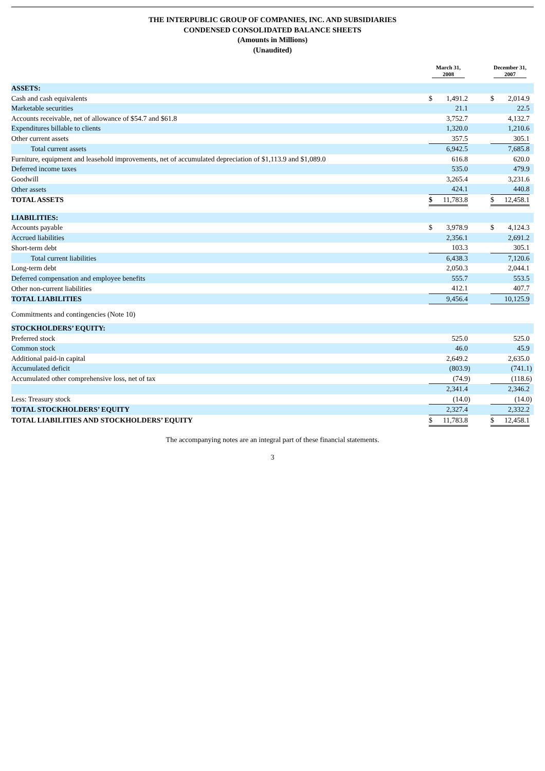THE INTERPUBLIC GROUP OF COMPANIES, INC. AND SUBSIDIARIES
CONDENSED CONSOLIDATED BALANCE SHEETS
(Amounts in Millions)
(Unaudited)
| | March 31, 2008 | | | | December 31, 2007 | | |
| --- | --- | --- | --- | --- | --- | --- | --- |
| ASSETS: | | | | | | | |
| Cash and cash equivalents | $ | 1,491.2 | | | $ | 2,014.9 | |
| Marketable securities | | 21.1 | | | | 22.5 | |
| Accounts receivable, net of allowance of $54.7 and $61.8 | | 3,752.7 | | | | 4,132.7 | |
| Expenditures billable to clients | | 1,320.0 | | | | 1,210.6 | |
| Other current assets | | 357.5 | | | | 305.1 | |
| Total current assets | | 6,942.5 | | | | 7,685.8 | |
| Furniture, equipment and leasehold improvements, net of accumulated depreciation of $1,113.9 and $1,089.0 | | 616.8 | | | | 620.0 | |
| Deferred income taxes | | 535.0 | | | | 479.9 | |
| Goodwill | | 3,265.4 | | | | 3,231.6 | |
| Other assets | | 424.1 | | | | 440.8 | |
| TOTAL ASSETS | $ | 11,783.8 | | | $ | 12,458.1 | |
| LIABILITIES: | | | | | | | |
| Accounts payable | $ | 3,978.9 | | | $ | 4,124.3 | |
| Accrued liabilities | | 2,356.1 | | | | 2,691.2 | |
| Short-term debt | | 103.3 | | | | 305.1 | |
| Total current liabilities | | 6,438.3 | | | | 7,120.6 | |
| Long-term debt | | 2,050.3 | | | | 2,044.1 | |
| Deferred compensation and employee benefits | | 555.7 | | | | 553.5 | |
| Other non-current liabilities | | 412.1 | | | | 407.7 | |
| TOTAL LIABILITIES | | 9,456.4 | | | | 10,125.9 | |
| Commitments and contingencies (Note 10) | | | | | | | |
| STOCKHOLDERS’ EQUITY: | | | | | | | |
| Preferred stock | | 525.0 | | | | 525.0 | |
| Common stock | | 46.0 | | | | 45.9 | |
| Additional paid-in capital | | 2,649.2 | | | | 2,635.0 | |
| Accumulated deficit | | (803.9 | ) | | | (741.1 | ) |
| Accumulated other comprehensive loss, net of tax | | (74.9 | ) | | | (118.6 | ) |
| | | 2,341.4 | | | | 2,346.2 | |
| Less: Treasury stock | | (14.0 | ) | | | (14.0 | ) |
| TOTAL STOCKHOLDERS’ EQUITY | | 2,327.4 | | | | 2,332.2 | |
| TOTAL LIABILITIES AND STOCKHOLDERS’ EQUITY | $ | 11,783.8 | | | $ | 12,458.1 | |
The accompanying notes are an integral part of these financial statements.
3